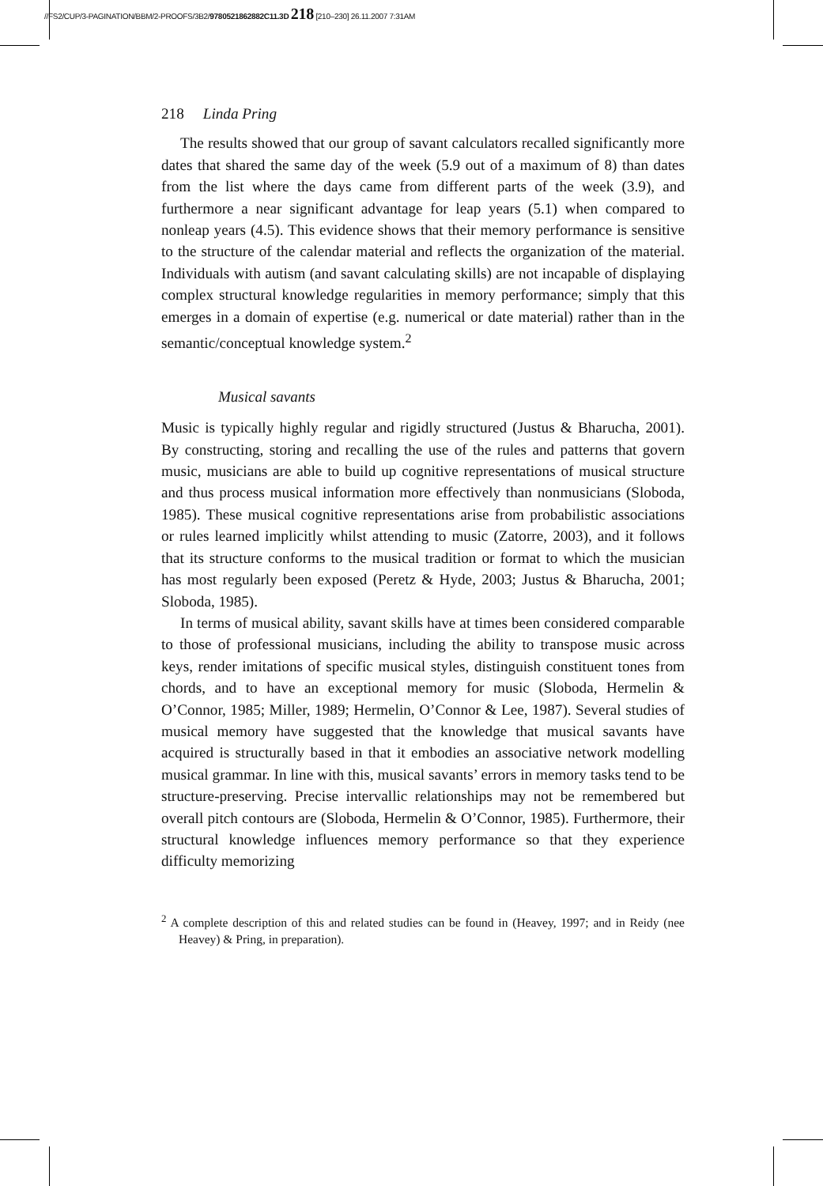//FS2/CUP/3-PAGINATION/BBM/2-PROOFS/3B2/9780521862882C11.3D 218 [210–230] 26.11.2007 7:31AM
218 Linda Pring
The results showed that our group of savant calculators recalled significantly more dates that shared the same day of the week (5.9 out of a maximum of 8) than dates from the list where the days came from different parts of the week (3.9), and furthermore a near significant advantage for leap years (5.1) when compared to nonleap years (4.5). This evidence shows that their memory performance is sensitive to the structure of the calendar material and reflects the organization of the material. Individuals with autism (and savant calculating skills) are not incapable of displaying complex structural knowledge regularities in memory performance; simply that this emerges in a domain of expertise (e.g. numerical or date material) rather than in the semantic/conceptual knowledge system.<sup>2</sup>
Musical savants
Music is typically highly regular and rigidly structured (Justus & Bharucha, 2001). By constructing, storing and recalling the use of the rules and patterns that govern music, musicians are able to build up cognitive representations of musical structure and thus process musical information more effectively than nonmusicians (Sloboda, 1985). These musical cognitive representations arise from probabilistic associations or rules learned implicitly whilst attending to music (Zatorre, 2003), and it follows that its structure conforms to the musical tradition or format to which the musician has most regularly been exposed (Peretz & Hyde, 2003; Justus & Bharucha, 2001; Sloboda, 1985).
In terms of musical ability, savant skills have at times been considered comparable to those of professional musicians, including the ability to transpose music across keys, render imitations of specific musical styles, distinguish constituent tones from chords, and to have an exceptional memory for music (Sloboda, Hermelin & O’Connor, 1985; Miller, 1989; Hermelin, O’Connor & Lee, 1987). Several studies of musical memory have suggested that the knowledge that musical savants have acquired is structurally based in that it embodies an associative network modelling musical grammar. In line with this, musical savants’ errors in memory tasks tend to be structure-preserving. Precise intervallic relationships may not be remembered but overall pitch contours are (Sloboda, Hermelin & O’Connor, 1985). Furthermore, their structural knowledge influences memory performance so that they experience difficulty memorizing
<sup>2</sup> A complete description of this and related studies can be found in (Heavey, 1997; and in Reidy (nee Heavey) & Pring, in preparation).